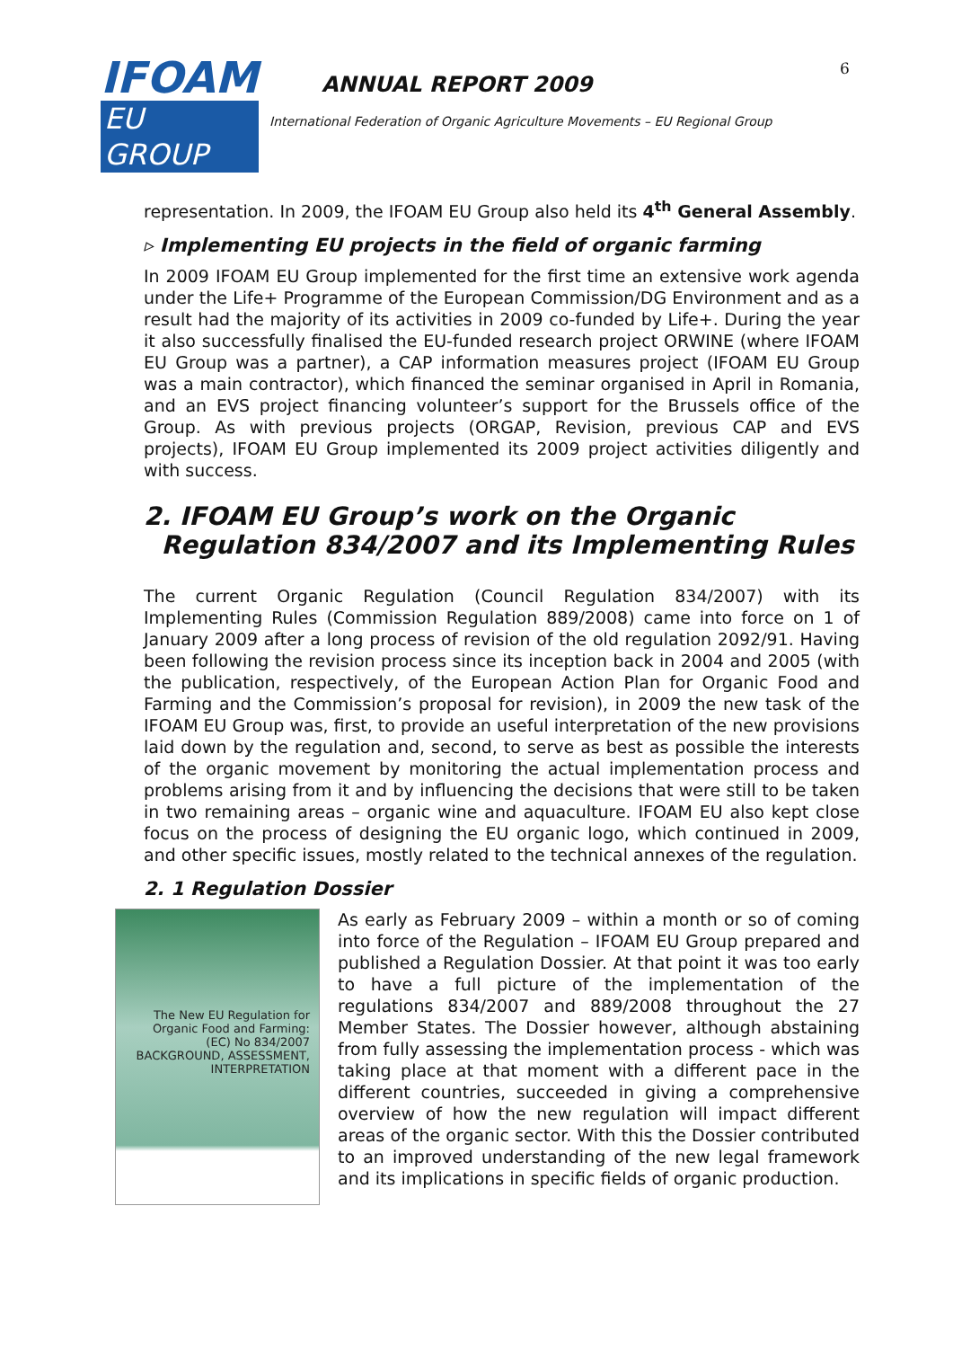IFOAM
EU GROUP
ANNUAL REPORT 2009
6
International Federation of Organic Agriculture Movements – EU Regional Group
representation. In 2009, the IFOAM EU Group also held its 4<sup>th</sup> General Assembly.
▹ Implementing EU projects in the field of organic farming
In 2009 IFOAM EU Group implemented for the first time an extensive work agenda under the Life+ Programme of the European Commission/DG Environment and as a result had the majority of its activities in 2009 co-funded by Life+. During the year it also successfully finalised the EU-funded research project ORWINE (where IFOAM EU Group was a partner), a CAP information measures project (IFOAM EU Group was a main contractor), which financed the seminar organised in April in Romania, and an EVS project financing volunteer’s support for the Brussels office of the Group. As with previous projects (ORGAP, Revision, previous CAP and EVS projects), IFOAM EU Group implemented its 2009 project activities diligently and with success.
2. IFOAM EU Group’s work on the Organic
Regulation 834/2007 and its Implementing Rules
The current Organic Regulation (Council Regulation 834/2007) with its Implementing Rules (Commission Regulation 889/2008) came into force on 1 of January 2009 after a long process of revision of the old regulation 2092/91. Having been following the revision process since its inception back in 2004 and 2005 (with the publication, respectively, of the European Action Plan for Organic Food and Farming and the Commission’s proposal for revision), in 2009 the new task of the IFOAM EU Group was, first, to provide an useful interpretation of the new provisions laid down by the regulation and, second, to serve as best as possible the interests of the organic movement by monitoring the actual implementation process and problems arising from it and by influencing the decisions that were still to be taken in two remaining areas – organic wine and aquaculture. IFOAM EU also kept close focus on the process of designing the EU organic logo, which continued in 2009, and other specific issues, mostly related to the technical annexes of the regulation.
2. 1 Regulation Dossier
The New EU Regulation for Organic Food and Farming:
(EC) No 834/2007
BACKGROUND, ASSESSMENT, INTERPRETATION
As early as February 2009 – within a month or so of coming into force of the Regulation – IFOAM EU Group prepared and published a Regulation Dossier. At that point it was too early to have a full picture of the implementation of the regulations 834/2007 and 889/2008 throughout the 27 Member States. The Dossier however, although abstaining from fully assessing the implementation process - which was taking place at that moment with a different pace in the different countries, succeeded in giving a comprehensive overview of how the new regulation will impact different areas of the organic sector. With this the Dossier contributed to an improved understanding of the new legal framework and its implications in specific fields of organic production.